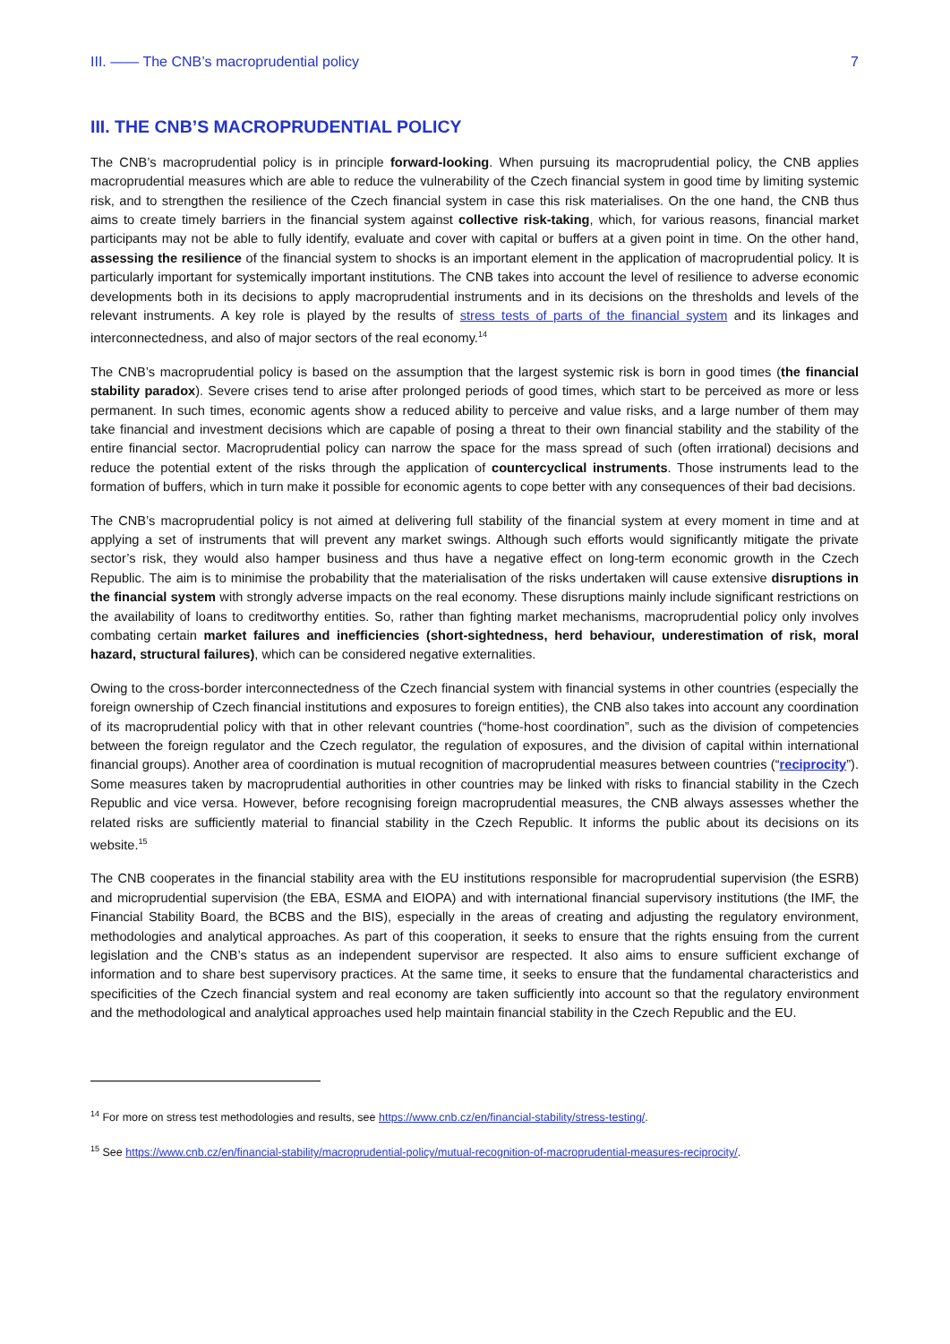III. —— The CNB’s macroprudential policy 7
III. THE CNB’S MACROPRUDENTIAL POLICY
The CNB’s macroprudential policy is in principle forward-looking. When pursuing its macroprudential policy, the CNB applies macroprudential measures which are able to reduce the vulnerability of the Czech financial system in good time by limiting systemic risk, and to strengthen the resilience of the Czech financial system in case this risk materialises. On the one hand, the CNB thus aims to create timely barriers in the financial system against collective risk-taking, which, for various reasons, financial market participants may not be able to fully identify, evaluate and cover with capital or buffers at a given point in time. On the other hand, assessing the resilience of the financial system to shocks is an important element in the application of macroprudential policy. It is particularly important for systemically important institutions. The CNB takes into account the level of resilience to adverse economic developments both in its decisions to apply macroprudential instruments and in its decisions on the thresholds and levels of the relevant instruments. A key role is played by the results of stress tests of parts of the financial system and its linkages and interconnectedness, and also of major sectors of the real economy.<sup>14</sup>
The CNB’s macroprudential policy is based on the assumption that the largest systemic risk is born in good times (the financial stability paradox). Severe crises tend to arise after prolonged periods of good times, which start to be perceived as more or less permanent. In such times, economic agents show a reduced ability to perceive and value risks, and a large number of them may take financial and investment decisions which are capable of posing a threat to their own financial stability and the stability of the entire financial sector. Macroprudential policy can narrow the space for the mass spread of such (often irrational) decisions and reduce the potential extent of the risks through the application of countercyclical instruments. Those instruments lead to the formation of buffers, which in turn make it possible for economic agents to cope better with any consequences of their bad decisions.
The CNB’s macroprudential policy is not aimed at delivering full stability of the financial system at every moment in time and at applying a set of instruments that will prevent any market swings. Although such efforts would significantly mitigate the private sector’s risk, they would also hamper business and thus have a negative effect on long-term economic growth in the Czech Republic. The aim is to minimise the probability that the materialisation of the risks undertaken will cause extensive disruptions in the financial system with strongly adverse impacts on the real economy. These disruptions mainly include significant restrictions on the availability of loans to creditworthy entities. So, rather than fighting market mechanisms, macroprudential policy only involves combating certain market failures and inefficiencies (short-sightedness, herd behaviour, underestimation of risk, moral hazard, structural failures), which can be considered negative externalities.
Owing to the cross-border interconnectedness of the Czech financial system with financial systems in other countries (especially the foreign ownership of Czech financial institutions and exposures to foreign entities), the CNB also takes into account any coordination of its macroprudential policy with that in other relevant countries (“home-host coordination”, such as the division of competencies between the foreign regulator and the Czech regulator, the regulation of exposures, and the division of capital within international financial groups). Another area of coordination is mutual recognition of macroprudential measures between countries (“reciprocity”). Some measures taken by macroprudential authorities in other countries may be linked with risks to financial stability in the Czech Republic and vice versa. However, before recognising foreign macroprudential measures, the CNB always assesses whether the related risks are sufficiently material to financial stability in the Czech Republic. It informs the public about its decisions on its website.<sup>15</sup>
The CNB cooperates in the financial stability area with the EU institutions responsible for macroprudential supervision (the ESRB) and microprudential supervision (the EBA, ESMA and EIOPA) and with international financial supervisory institutions (the IMF, the Financial Stability Board, the BCBS and the BIS), especially in the areas of creating and adjusting the regulatory environment, methodologies and analytical approaches. As part of this cooperation, it seeks to ensure that the rights ensuing from the current legislation and the CNB’s status as an independent supervisor are respected. It also aims to ensure sufficient exchange of information and to share best supervisory practices. At the same time, it seeks to ensure that the fundamental characteristics and specificities of the Czech financial system and real economy are taken sufficiently into account so that the regulatory environment and the methodological and analytical approaches used help maintain financial stability in the Czech Republic and the EU.
<sup>14</sup> For more on stress test methodologies and results, see https://www.cnb.cz/en/financial-stability/stress-testing/.
<sup>15</sup> See https://www.cnb.cz/en/financial-stability/macroprudential-policy/mutual-recognition-of-macroprudential-measures-reciprocity/.